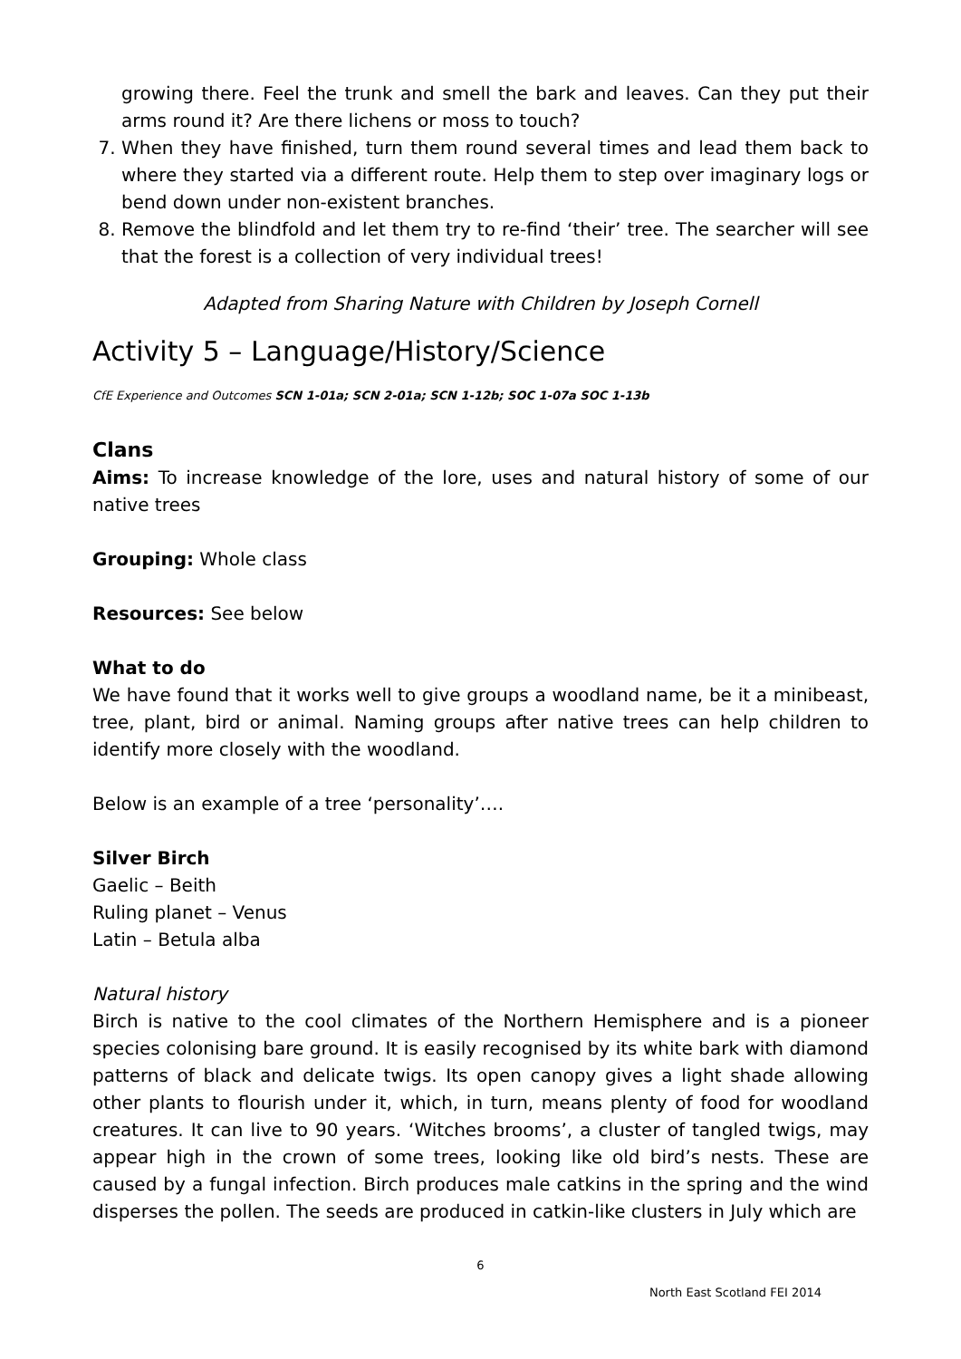growing there. Feel the trunk and smell the bark and leaves. Can they put their arms round it? Are there lichens or moss to touch?
7. When they have finished, turn them round several times and lead them back to where they started via a different route. Help them to step over imaginary logs or bend down under non-existent branches.
8. Remove the blindfold and let them try to re-find ‘their’ tree. The searcher will see that the forest is a collection of very individual trees!
Adapted from Sharing Nature with Children by Joseph Cornell
Activity 5 – Language/History/Science
CfE Experience and Outcomes SCN 1-01a; SCN 2-01a; SCN 1-12b; SOC 1-07a SOC 1-13b
Clans
Aims: To increase knowledge of the lore, uses and natural history of some of our native trees
Grouping: Whole class
Resources: See below
What to do
We have found that it works well to give groups a woodland name, be it a minibeast, tree, plant, bird or animal. Naming groups after native trees can help children to identify more closely with the woodland.
Below is an example of a tree ‘personality’….
Silver Birch
Gaelic – Beith
Ruling planet – Venus
Latin – Betula alba
Natural history
Birch is native to the cool climates of the Northern Hemisphere and is a pioneer species colonising bare ground. It is easily recognised by its white bark with diamond patterns of black and delicate twigs. Its open canopy gives a light shade allowing other plants to flourish under it, which, in turn, means plenty of food for woodland creatures. It can live to 90 years. ‘Witches brooms’, a cluster of tangled twigs, may appear high in the crown of some trees, looking like old bird’s nests. These are caused by a fungal infection. Birch produces male catkins in the spring and the wind disperses the pollen. The seeds are produced in catkin-like clusters in July which are
6
North East Scotland FEI 2014